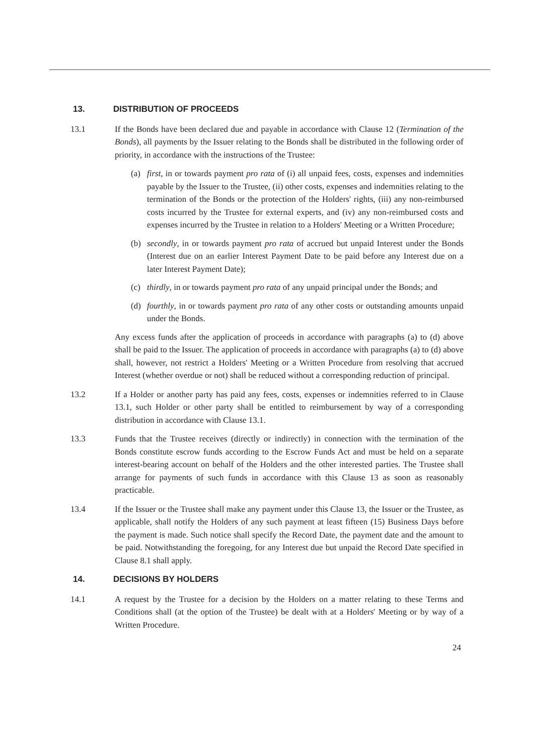13. DISTRIBUTION OF PROCEEDS
13.1 If the Bonds have been declared due and payable in accordance with Clause 12 (Termination of the Bonds), all payments by the Issuer relating to the Bonds shall be distributed in the following order of priority, in accordance with the instructions of the Trustee:
(a) first, in or towards payment pro rata of (i) all unpaid fees, costs, expenses and indemnities payable by the Issuer to the Trustee, (ii) other costs, expenses and indemnities relating to the termination of the Bonds or the protection of the Holders' rights, (iii) any non-reimbursed costs incurred by the Trustee for external experts, and (iv) any non-reimbursed costs and expenses incurred by the Trustee in relation to a Holders' Meeting or a Written Procedure;
(b) secondly, in or towards payment pro rata of accrued but unpaid Interest under the Bonds (Interest due on an earlier Interest Payment Date to be paid before any Interest due on a later Interest Payment Date);
(c) thirdly, in or towards payment pro rata of any unpaid principal under the Bonds; and
(d) fourthly, in or towards payment pro rata of any other costs or outstanding amounts unpaid under the Bonds.
Any excess funds after the application of proceeds in accordance with paragraphs (a) to (d) above shall be paid to the Issuer. The application of proceeds in accordance with paragraphs (a) to (d) above shall, however, not restrict a Holders' Meeting or a Written Procedure from resolving that accrued Interest (whether overdue or not) shall be reduced without a corresponding reduction of principal.
13.2 If a Holder or another party has paid any fees, costs, expenses or indemnities referred to in Clause 13.1, such Holder or other party shall be entitled to reimbursement by way of a corresponding distribution in accordance with Clause 13.1.
13.3 Funds that the Trustee receives (directly or indirectly) in connection with the termination of the Bonds constitute escrow funds according to the Escrow Funds Act and must be held on a separate interest-bearing account on behalf of the Holders and the other interested parties. The Trustee shall arrange for payments of such funds in accordance with this Clause 13 as soon as reasonably practicable.
13.4 If the Issuer or the Trustee shall make any payment under this Clause 13, the Issuer or the Trustee, as applicable, shall notify the Holders of any such payment at least fifteen (15) Business Days before the payment is made. Such notice shall specify the Record Date, the payment date and the amount to be paid. Notwithstanding the foregoing, for any Interest due but unpaid the Record Date specified in Clause 8.1 shall apply.
14. DECISIONS BY HOLDERS
14.1 A request by the Trustee for a decision by the Holders on a matter relating to these Terms and Conditions shall (at the option of the Trustee) be dealt with at a Holders' Meeting or by way of a Written Procedure.
24